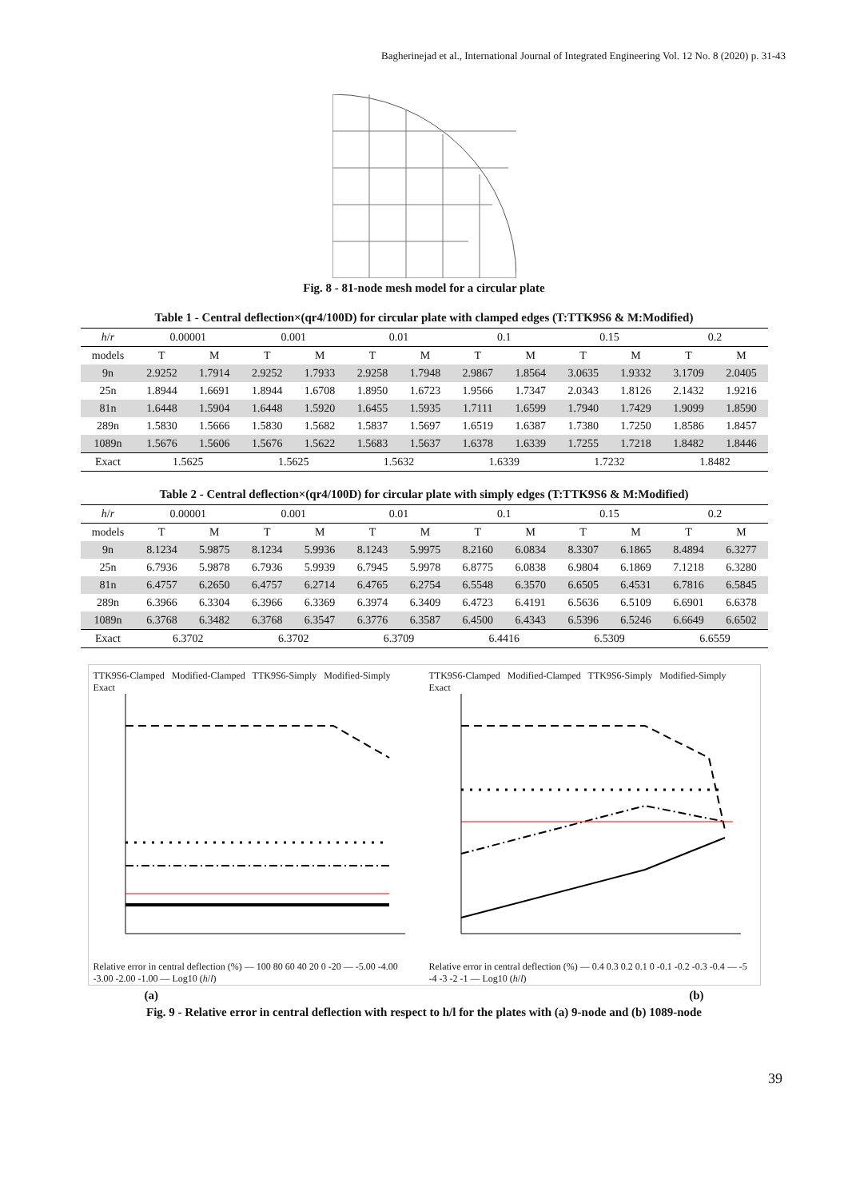Bagherinejad et al., International Journal of Integrated Engineering Vol. 12 No. 8 (2020) p. 31-43
Fig. 8 - 81-node mesh model for a circular plate
Table 1 - Central deflection×(qr4/100D) for circular plate with clamped edges (T:TTK9S6 & M:Modified)
| h / r | 0.00001 | | 0.001 | | 0.01 | | 0.1 | | 0.15 | | 0.2 | |
| --- | --- | --- | --- | --- | --- | --- | --- | --- | --- | --- | --- | --- |
| models | T | M | T | M | T | M | T | M | T | M | T | M |
| 9n | 2.9252 | 1.7914 | 2.9252 | 1.7933 | 2.9258 | 1.7948 | 2.9867 | 1.8564 | 3.0635 | 1.9332 | 3.1709 | 2.0405 |
| 25n | 1.8944 | 1.6691 | 1.8944 | 1.6708 | 1.8950 | 1.6723 | 1.9566 | 1.7347 | 2.0343 | 1.8126 | 2.1432 | 1.9216 |
| 81n | 1.6448 | 1.5904 | 1.6448 | 1.5920 | 1.6455 | 1.5935 | 1.7111 | 1.6599 | 1.7940 | 1.7429 | 1.9099 | 1.8590 |
| 289n | 1.5830 | 1.5666 | 1.5830 | 1.5682 | 1.5837 | 1.5697 | 1.6519 | 1.6387 | 1.7380 | 1.7250 | 1.8586 | 1.8457 |
| 1089n | 1.5676 | 1.5606 | 1.5676 | 1.5622 | 1.5683 | 1.5637 | 1.6378 | 1.6339 | 1.7255 | 1.7218 | 1.8482 | 1.8446 |
| Exact | 1.5625 | | 1.5625 | | 1.5632 | | 1.6339 | | 1.7232 | | 1.8482 | |
Table 2 - Central deflection×(qr4/100D) for circular plate with simply edges (T:TTK9S6 & M:Modified)
| h / r | 0.00001 | | 0.001 | | 0.01 | | 0.1 | | 0.15 | | 0.2 | |
| --- | --- | --- | --- | --- | --- | --- | --- | --- | --- | --- | --- | --- |
| models | T | M | T | M | T | M | T | M | T | M | T | M |
| 9n | 8.1234 | 5.9875 | 8.1234 | 5.9936 | 8.1243 | 5.9975 | 8.2160 | 6.0834 | 8.3307 | 6.1865 | 8.4894 | 6.3277 |
| 25n | 6.7936 | 5.9878 | 6.7936 | 5.9939 | 6.7945 | 5.9978 | 6.8775 | 6.0838 | 6.9804 | 6.1869 | 7.1218 | 6.3280 |
| 81n | 6.4757 | 6.2650 | 6.4757 | 6.2714 | 6.4765 | 6.2754 | 6.5548 | 6.3570 | 6.6505 | 6.4531 | 6.7816 | 6.5845 |
| 289n | 6.3966 | 6.3304 | 6.3966 | 6.3369 | 6.3974 | 6.3409 | 6.4723 | 6.4191 | 6.5636 | 6.5109 | 6.6901 | 6.6378 |
| 1089n | 6.3768 | 6.3482 | 6.3768 | 6.3547 | 6.3776 | 6.3587 | 6.4500 | 6.4343 | 6.5396 | 6.5246 | 6.6649 | 6.6502 |
| Exact | 6.3702 | | 6.3702 | | 6.3709 | | 6.4416 | | 6.5309 | | 6.6559 | |
TTK9S6-Clamped Modified-Clamped TTK9S6-Simply Modified-Simply Exact
Relative error in central deflection (%) — 100 80 60 40 20 0 -20 — -5.00 -4.00 -3.00 -2.00 -1.00 — Log10 (h/l)
TTK9S6-Clamped Modified-Clamped TTK9S6-Simply Modified-Simply Exact
Relative error in central deflection (%) — 0.4 0.3 0.2 0.1 0 -0.1 -0.2 -0.3 -0.4 — -5 -4 -3 -2 -1 — Log10 (h/l)
(a) (b)
Fig. 9 - Relative error in central deflection with respect to h/l for the plates with (a) 9-node and (b) 1089-node
39